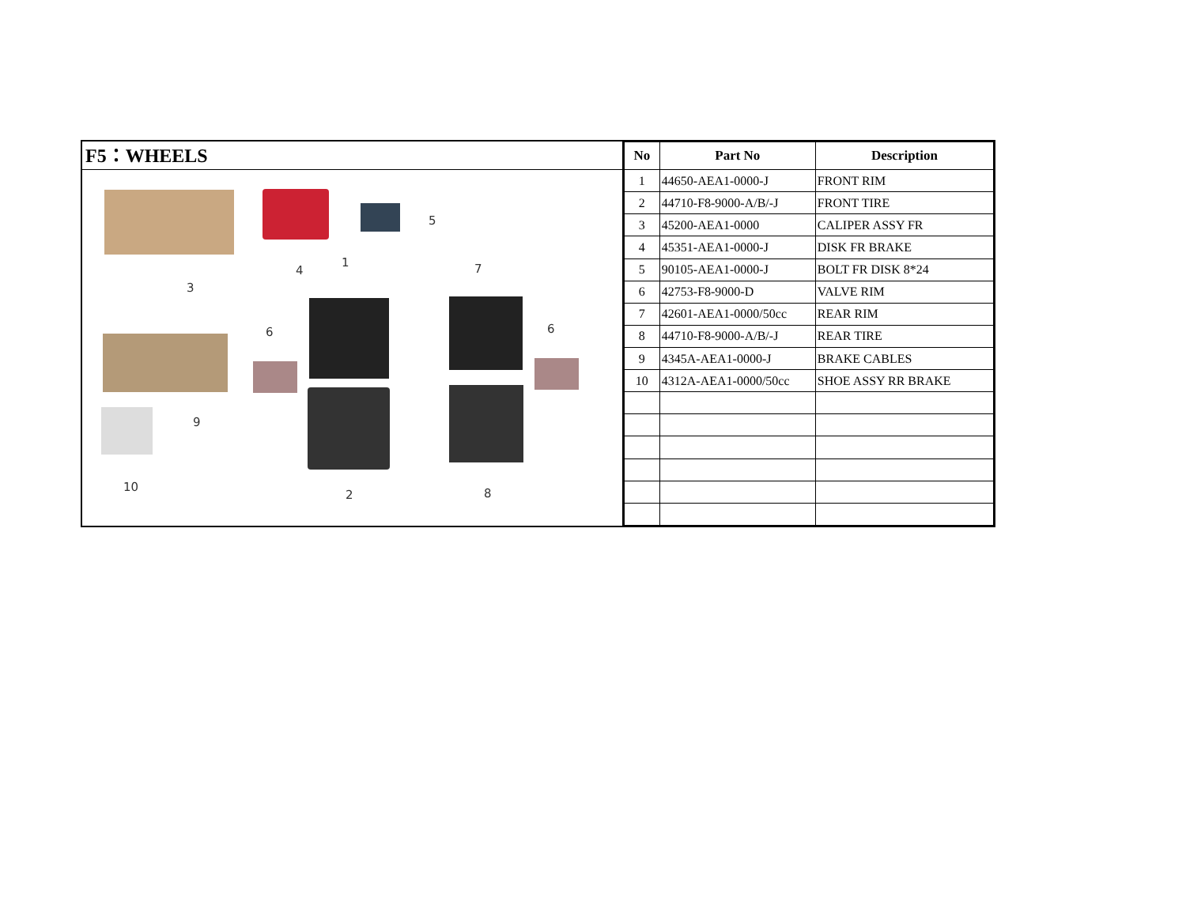F5：WHEELS
3
4
5
1 7
6 6
9
10
2 8
| No | Part No | Description |
| --- | --- | --- |
| 1 | 44650-AEA1-0000-J | FRONT RIM |
| 2 | 44710-F8-9000-A/B/-J | FRONT TIRE |
| 3 | 45200-AEA1-0000 | CALIPER ASSY FR |
| 4 | 45351-AEA1-0000-J | DISK FR BRAKE |
| 5 | 90105-AEA1-0000-J | BOLT FR DISK 8*24 |
| 6 | 42753-F8-9000-D | VALVE RIM |
| 7 | 42601-AEA1-0000/50cc | REAR RIM |
| 8 | 44710-F8-9000-A/B/-J | REAR TIRE |
| 9 | 4345A-AEA1-0000-J | BRAKE CABLES |
| 10 | 4312A-AEA1-0000/50cc | SHOE ASSY RR BRAKE |